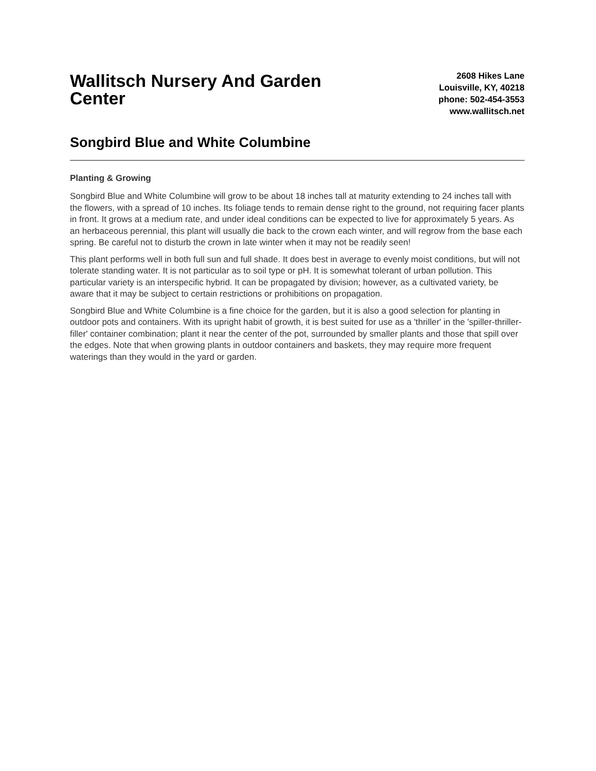Wallitsch Nursery And Garden Center
2608 Hikes Lane
Louisville, KY, 40218
phone: 502-454-3553
www.wallitsch.net
Songbird Blue and White Columbine
Planting & Growing
Songbird Blue and White Columbine will grow to be about 18 inches tall at maturity extending to 24 inches tall with the flowers, with a spread of 10 inches. Its foliage tends to remain dense right to the ground, not requiring facer plants in front. It grows at a medium rate, and under ideal conditions can be expected to live for approximately 5 years. As an herbaceous perennial, this plant will usually die back to the crown each winter, and will regrow from the base each spring. Be careful not to disturb the crown in late winter when it may not be readily seen!
This plant performs well in both full sun and full shade. It does best in average to evenly moist conditions, but will not tolerate standing water. It is not particular as to soil type or pH. It is somewhat tolerant of urban pollution. This particular variety is an interspecific hybrid. It can be propagated by division; however, as a cultivated variety, be aware that it may be subject to certain restrictions or prohibitions on propagation.
Songbird Blue and White Columbine is a fine choice for the garden, but it is also a good selection for planting in outdoor pots and containers. With its upright habit of growth, it is best suited for use as a 'thriller' in the 'spiller-thriller-filler' container combination; plant it near the center of the pot, surrounded by smaller plants and those that spill over the edges. Note that when growing plants in outdoor containers and baskets, they may require more frequent waterings than they would in the yard or garden.